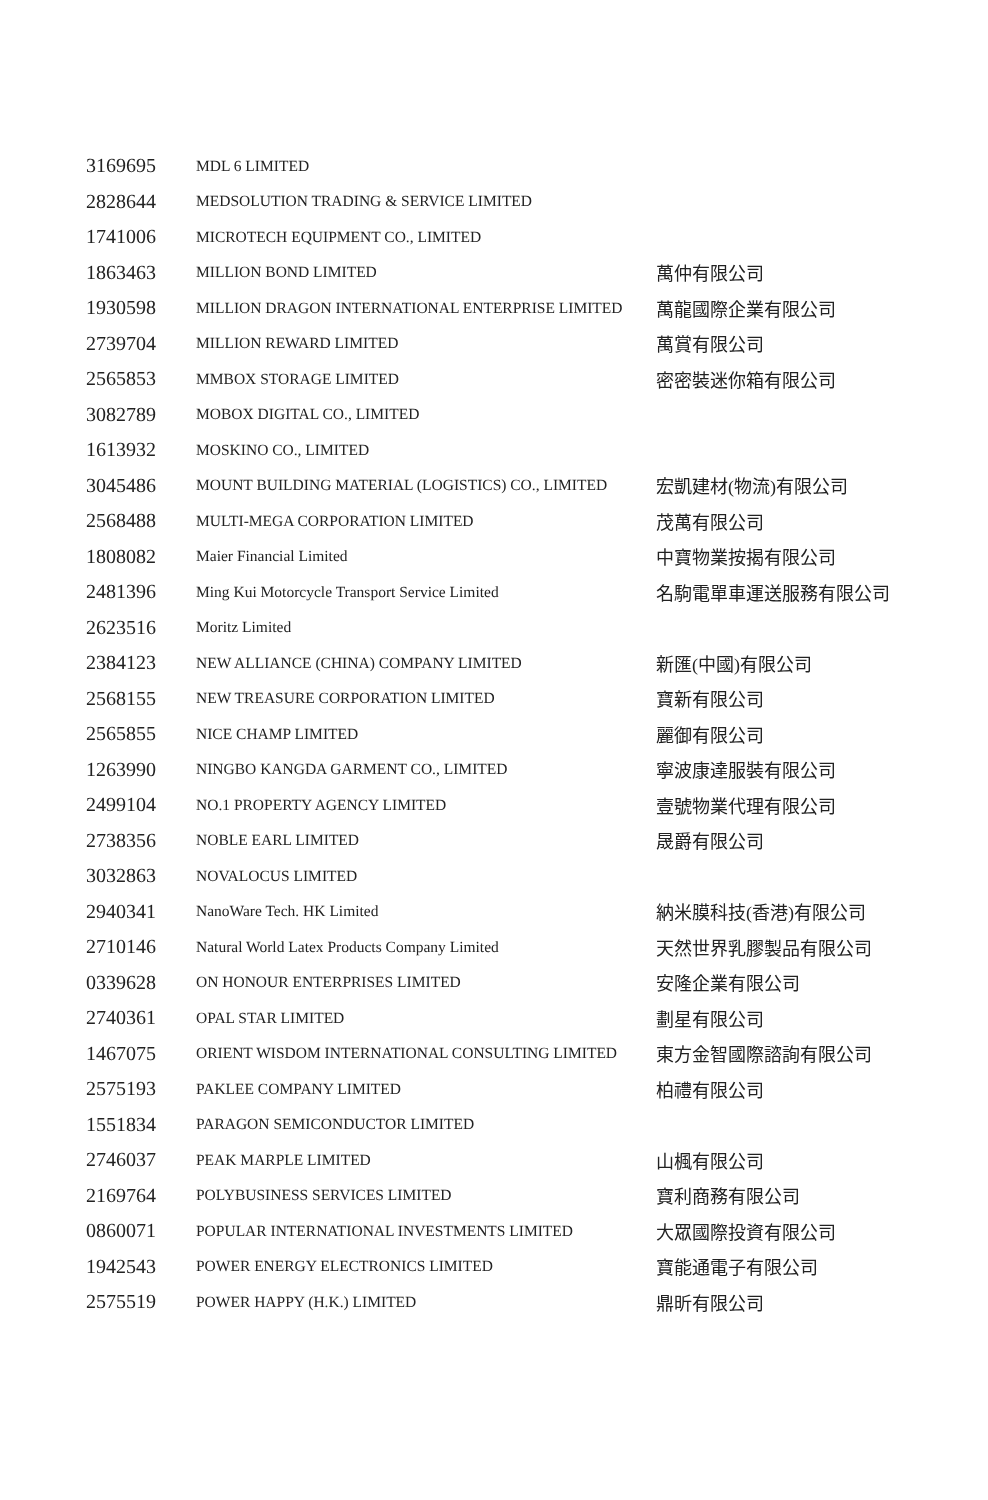| 3169695 | MDL 6 LIMITED | |
| 2828644 | MEDSOLUTION TRADING & SERVICE LIMITED | |
| 1741006 | MICROTECH EQUIPMENT CO., LIMITED | |
| 1863463 | MILLION BOND LIMITED | 萬仲有限公司 |
| 1930598 | MILLION DRAGON INTERNATIONAL ENTERPRISE LIMITED | 萬龍國際企業有限公司 |
| 2739704 | MILLION REWARD LIMITED | 萬賞有限公司 |
| 2565853 | MMBOX STORAGE LIMITED | 密密裝迷你箱有限公司 |
| 3082789 | MOBOX DIGITAL CO., LIMITED | |
| 1613932 | MOSKINO CO., LIMITED | |
| 3045486 | MOUNT BUILDING MATERIAL (LOGISTICS) CO., LIMITED | 宏凱建材(物流)有限公司 |
| 2568488 | MULTI-MEGA CORPORATION LIMITED | 茂萬有限公司 |
| 1808082 | Maier Financial Limited | 中寶物業按揭有限公司 |
| 2481396 | Ming Kui Motorcycle Transport Service Limited | 名駒電單車運送服務有限公司 |
| 2623516 | Moritz Limited | |
| 2384123 | NEW ALLIANCE (CHINA) COMPANY LIMITED | 新匯(中國)有限公司 |
| 2568155 | NEW TREASURE CORPORATION LIMITED | 寶新有限公司 |
| 2565855 | NICE CHAMP LIMITED | 麗御有限公司 |
| 1263990 | NINGBO KANGDA GARMENT CO., LIMITED | 寧波康達服裝有限公司 |
| 2499104 | NO.1 PROPERTY AGENCY LIMITED | 壹號物業代理有限公司 |
| 2738356 | NOBLE EARL LIMITED | 晟爵有限公司 |
| 3032863 | NOVALOCUS LIMITED | |
| 2940341 | NanoWare Tech. HK Limited | 納米膜科技(香港)有限公司 |
| 2710146 | Natural World Latex Products Company Limited | 天然世界乳膠製品有限公司 |
| 0339628 | ON HONOUR ENTERPRISES LIMITED | 安隆企業有限公司 |
| 2740361 | OPAL STAR LIMITED | 劃星有限公司 |
| 1467075 | ORIENT WISDOM INTERNATIONAL CONSULTING LIMITED | 東方金智國際諮詢有限公司 |
| 2575193 | PAKLEE COMPANY LIMITED | 柏禮有限公司 |
| 1551834 | PARAGON SEMICONDUCTOR LIMITED | |
| 2746037 | PEAK MARPLE LIMITED | 山楓有限公司 |
| 2169764 | POLYBUSINESS SERVICES LIMITED | 寶利商務有限公司 |
| 0860071 | POPULAR INTERNATIONAL INVESTMENTS LIMITED | 大眾國際投資有限公司 |
| 1942543 | POWER ENERGY ELECTRONICS LIMITED | 寶能通電子有限公司 |
| 2575519 | POWER HAPPY (H.K.) LIMITED | 鼎昕有限公司 |